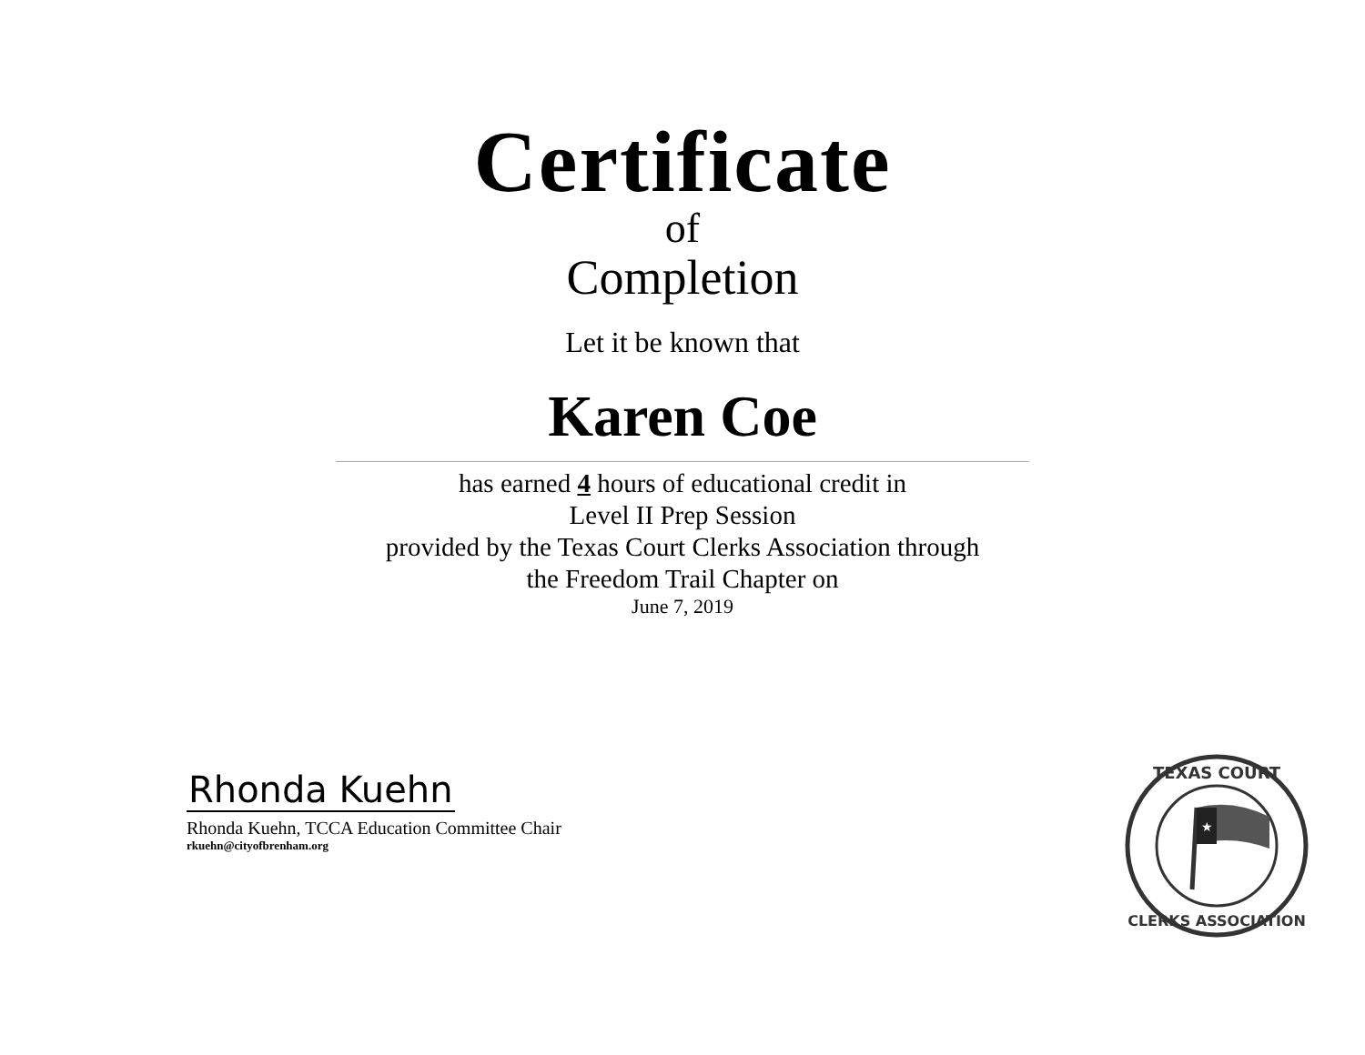Certificate
of
Completion
Let it be known that
Karen Coe
has earned 4 hours of educational credit in
Level II Prep Session
provided by the Texas Court Clerks Association through
the Freedom Trail Chapter on
June 7, 2019
Rhonda Kuehn
Rhonda Kuehn, TCCA Education Committee Chair
rkuehn@cityofbrenham.org
TEXAS COURT
CLERKS ASSOCIATION
★